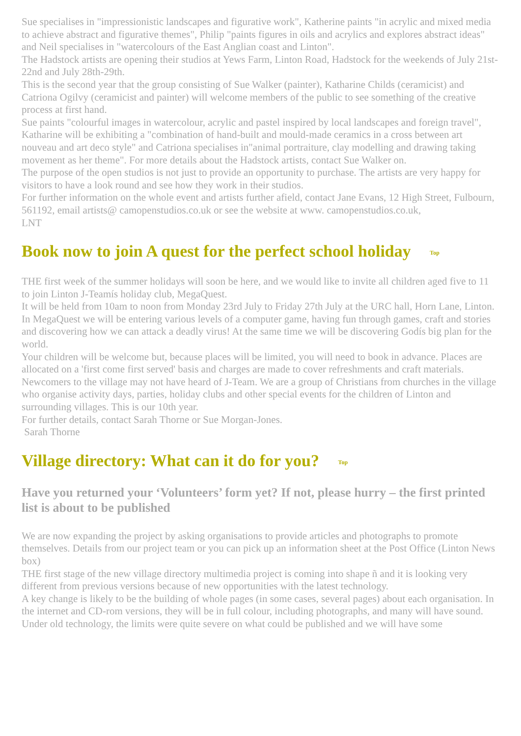Sue specialises in "impressionistic landscapes and figurative work", Katherine paints "in acrylic and mixed media to achieve abstract and figurative themes", Philip "paints figures in oils and acrylics and explores abstract ideas" and Neil specialises in "watercolours of the East Anglian coast and Linton".
The Hadstock artists are opening their studios at Yews Farm, Linton Road, Hadstock for the weekends of July 21st-22nd and July 28th-29th.
This is the second year that the group consisting of Sue Walker (painter), Katharine Childs (ceramicist) and Catriona Ogilvy (ceramicist and painter) will welcome members of the public to see something of the creative process at first hand.
Sue paints "colourful images in watercolour, acrylic and pastel inspired by local landscapes and foreign travel", Katharine will be exhibiting a "combination of hand-built and mould-made ceramics in a cross between art nouveau and art deco style" and Catriona specialises in"animal portraiture, clay modelling and drawing taking movement as her theme". For more details about the Hadstock artists, contact Sue Walker on.
The purpose of the open studios is not just to provide an opportunity to purchase. The artists are very happy for visitors to have a look round and see how they work in their studios.
For further information on the whole event and artists further afield, contact Jane Evans, 12 High Street, Fulbourn, 561192, email artists@ camopenstudios.co.uk or see the website at www. camopenstudios.co.uk,
LNT
Book now to join A quest for the perfect school holiday Top
THE first week of the summer holidays will soon be here, and we would like to invite all children aged five to 11 to join Linton J-Teamís holiday club, MegaQuest.
It will be held from 10am to noon from Monday 23rd July to Friday 27th July at the URC hall, Horn Lane, Linton.
In MegaQuest we will be entering various levels of a computer game, having fun through games, craft and stories and discovering how we can attack a deadly virus! At the same time we will be discovering Godís big plan for the world.
Your children will be welcome but, because places will be limited, you will need to book in advance. Places are allocated on a 'first come first served' basis and charges are made to cover refreshments and craft materials.
Newcomers to the village may not have heard of J-Team. We are a group of Christians from churches in the village who organise activity days, parties, holiday clubs and other special events for the children of Linton and surrounding villages. This is our 10th year.
For further details, contact Sarah Thorne or Sue Morgan-Jones.
Sarah Thorne
Village directory: What can it do for you? Top
Have you returned your ‘Volunteers’ form yet? If not, please hurry – the first printed list is about to be published
We are now expanding the project by asking organisations to provide articles and photographs to promote themselves. Details from our project team or you can pick up an information sheet at the Post Office (Linton News box)
THE first stage of the new village directory multimedia project is coming into shape ñ and it is looking very different from previous versions because of new opportunities with the latest technology.
A key change is likely to be the building of whole pages (in some cases, several pages) about each organisation. In the internet and CD-rom versions, they will be in full colour, including photographs, and many will have sound.
Under old technology, the limits were quite severe on what could be published and we will have some